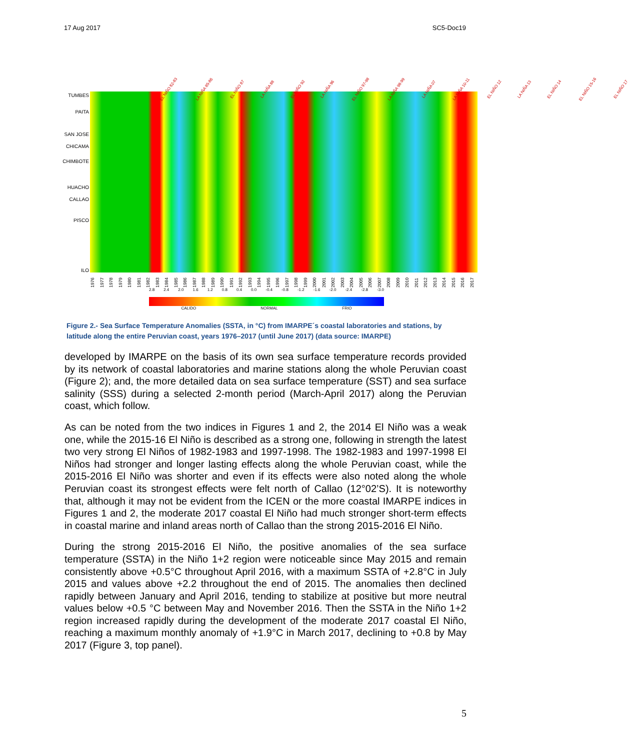17 Aug 2017 SC5-Doc19
EL NIÑO 82-83 LA NIÑA 85-86 EL NIÑO 87 LA NIÑA 88 EL NIÑO 92 LA NIÑA 96 EL NIÑO 97-98 LA NIÑA 98-99 LA NIÑA 07 LA NIÑA 10-11 EL NIÑO 12 LA NIÑA 13 EL NIÑO 14 EL NIÑO 15-16 EL NIÑO 17
TUMBES
PAITA
SAN JOSE
CHICAMA
CHIMBOTE
HUACHO
CALLAO
PISCO
ILO
1976 1977 1978 1979 1980 1981 1982 1983 1984 1985 1986 1987 1988 1989 1990 1991 1992 1993 1994 1995 1996 1997 1998 1999 2000 2001 2002 2003 2004 2005 2006 2007 2008 2009 2010 2011 2012 2013 2014 2015 2016 2017
2.8 2.4 2.0 1.6 1.2 0.8 0.4 0.0 -0.4 -0.8 -1.2 -1.6 -2.0 -2.4 -2.8 -3.0
CALIDO NORMAL FRIO
Figure 2.- Sea Surface Temperature Anomalies (SSTA, in °C) from IMARPE´s coastal laboratories and stations, by latitude along the entire Peruvian coast, years 1976–2017 (until June 2017) (data source: IMARPE)
developed by IMARPE on the basis of its own sea surface temperature records provided by its network of coastal laboratories and marine stations along the whole Peruvian coast (Figure 2); and, the more detailed data on sea surface temperature (SST) and sea surface salinity (SSS) during a selected 2-month period (March-April 2017) along the Peruvian coast, which follow.
As can be noted from the two indices in Figures 1 and 2, the 2014 El Niño was a weak one, while the 2015-16 El Niño is described as a strong one, following in strength the latest two very strong El Niños of 1982-1983 and 1997-1998. The 1982-1983 and 1997-1998 El Niños had stronger and longer lasting effects along the whole Peruvian coast, while the 2015-2016 El Niño was shorter and even if its effects were also noted along the whole Peruvian coast its strongest effects were felt north of Callao (12°02’S). It is noteworthy that, although it may not be evident from the ICEN or the more coastal IMARPE indices in Figures 1 and 2, the moderate 2017 coastal El Niño had much stronger short-term effects in coastal marine and inland areas north of Callao than the strong 2015-2016 El Niño.
During the strong 2015-2016 El Niño, the positive anomalies of the sea surface temperature (SSTA) in the Niño 1+2 region were noticeable since May 2015 and remain consistently above +0.5°C throughout April 2016, with a maximum SSTA of +2.8°C in July 2015 and values above +2.2 throughout the end of 2015. The anomalies then declined rapidly between January and April 2016, tending to stabilize at positive but more neutral values below +0.5 °C between May and November 2016. Then the SSTA in the Niño 1+2 region increased rapidly during the development of the moderate 2017 coastal El Niño, reaching a maximum monthly anomaly of +1.9°C in March 2017, declining to +0.8 by May 2017 (Figure 3, top panel).
5